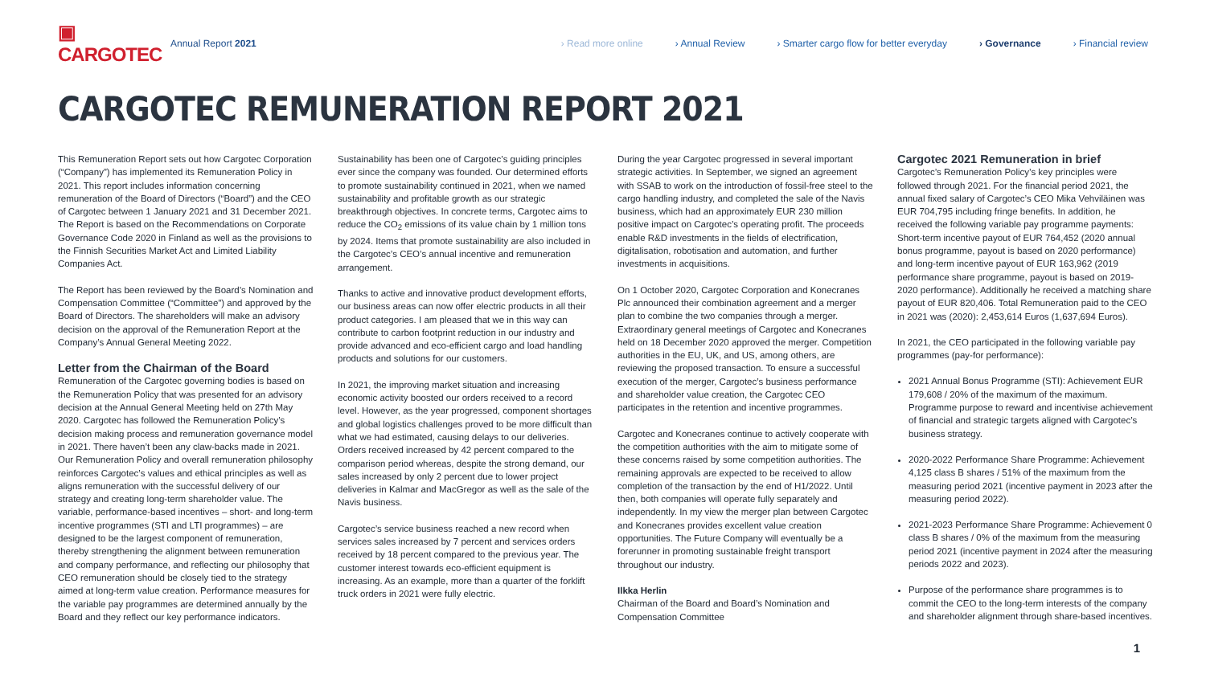▣ CARGOTEC
Annual Report 2021
› Read more online › Annual Review › Smarter cargo flow for better everyday › Governance › Financial review
CARGOTEC REMUNERATION REPORT 2021
This Remuneration Report sets out how Cargotec Corporation (“Company”) has implemented its Remuneration Policy in 2021. This report includes information concerning remuneration of the Board of Directors (“Board”) and the CEO of Cargotec between 1 January 2021 and 31 December 2021. The Report is based on the Recommendations on Corporate Governance Code 2020 in Finland as well as the provisions to the Finnish Securities Market Act and Limited Liability Companies Act.
The Report has been reviewed by the Board’s Nomination and Compensation Committee (“Committee”) and approved by the Board of Directors. The shareholders will make an advisory decision on the approval of the Remuneration Report at the Company’s Annual General Meeting 2022.
Letter from the Chairman of the Board
Remuneration of the Cargotec governing bodies is based on the Remuneration Policy that was presented for an advisory decision at the Annual General Meeting held on 27th May 2020. Cargotec has followed the Remuneration Policy’s decision making process and remuneration governance model in 2021. There haven’t been any claw-backs made in 2021. Our Remuneration Policy and overall remuneration philosophy reinforces Cargotec’s values and ethical principles as well as aligns remuneration with the successful delivery of our strategy and creating long-term shareholder value. The variable, performance-based incentives – short- and long-term incentive programmes (STI and LTI programmes) – are designed to be the largest component of remuneration, thereby strengthening the alignment between remuneration and company performance, and reflecting our philosophy that CEO remuneration should be closely tied to the strategy aimed at long-term value creation. Performance measures for the variable pay programmes are determined annually by the Board and they reflect our key performance indicators.
Sustainability has been one of Cargotec’s guiding principles ever since the company was founded. Our determined efforts to promote sustainability continued in 2021, when we named sustainability and profitable growth as our strategic breakthrough objectives. In concrete terms, Cargotec aims to reduce the CO<sub>2</sub> emissions of its value chain by 1 million tons by 2024. Items that promote sustainability are also included in the Cargotec’s CEO’s annual incentive and remuneration arrangement.
Thanks to active and innovative product development efforts, our business areas can now offer electric products in all their product categories. I am pleased that we in this way can contribute to carbon footprint reduction in our industry and provide advanced and eco-efficient cargo and load handling products and solutions for our customers.
In 2021, the improving market situation and increasing economic activity boosted our orders received to a record level. However, as the year progressed, component shortages and global logistics challenges proved to be more difficult than what we had estimated, causing delays to our deliveries. Orders received increased by 42 percent compared to the comparison period whereas, despite the strong demand, our sales increased by only 2 percent due to lower project deliveries in Kalmar and MacGregor as well as the sale of the Navis business.
Cargotec’s service business reached a new record when services sales increased by 7 percent and services orders received by 18 percent compared to the previous year. The customer interest towards eco-efficient equipment is increasing. As an example, more than a quarter of the forklift truck orders in 2021 were fully electric.
During the year Cargotec progressed in several important strategic activities. In September, we signed an agreement with SSAB to work on the introduction of fossil-free steel to the cargo handling industry, and completed the sale of the Navis business, which had an approximately EUR 230 million positive impact on Cargotec’s operating profit. The proceeds enable R&D investments in the fields of electrification, digitalisation, robotisation and automation, and further investments in acquisitions.
On 1 October 2020, Cargotec Corporation and Konecranes Plc announced their combination agreement and a merger plan to combine the two companies through a merger. Extraordinary general meetings of Cargotec and Konecranes held on 18 December 2020 approved the merger. Competition authorities in the EU, UK, and US, among others, are reviewing the proposed transaction. To ensure a successful execution of the merger, Cargotec’s business performance and shareholder value creation, the Cargotec CEO participates in the retention and incentive programmes.
Cargotec and Konecranes continue to actively cooperate with the competition authorities with the aim to mitigate some of these concerns raised by some competition authorities. The remaining approvals are expected to be received to allow completion of the transaction by the end of H1/2022. Until then, both companies will operate fully separately and independently. In my view the merger plan between Cargotec and Konecranes provides excellent value creation opportunities. The Future Company will eventually be a forerunner in promoting sustainable freight transport throughout our industry.
Ilkka Herlin
Chairman of the Board and Board’s Nomination and Compensation Committee
Cargotec 2021 Remuneration in brief
Cargotec’s Remuneration Policy’s key principles were followed through 2021. For the financial period 2021, the annual fixed salary of Cargotec’s CEO Mika Vehviläinen was EUR 704,795 including fringe benefits. In addition, he received the following variable pay programme payments: Short-term incentive payout of EUR 764,452 (2020 annual bonus programme, payout is based on 2020 performance) and long-term incentive payout of EUR 163,962 (2019 performance share programme, payout is based on 2019-2020 performance). Additionally he received a matching share payout of EUR 820,406. Total Remuneration paid to the CEO in 2021 was (2020): 2,453,614 Euros (1,637,694 Euros).
In 2021, the CEO participated in the following variable pay programmes (pay-for performance):
2021 Annual Bonus Programme (STI): Achievement EUR 179,608 / 20% of the maximum of the maximum. Programme purpose to reward and incentivise achievement of financial and strategic targets aligned with Cargotec’s business strategy.
2020-2022 Performance Share Programme: Achievement 4,125 class B shares / 51% of the maximum from the measuring period 2021 (incentive payment in 2023 after the measuring period 2022).
2021-2023 Performance Share Programme: Achievement 0 class B shares / 0% of the maximum from the measuring period 2021 (incentive payment in 2024 after the measuring periods 2022 and 2023).
Purpose of the performance share programmes is to commit the CEO to the long-term interests of the company and shareholder alignment through share-based incentives.
1